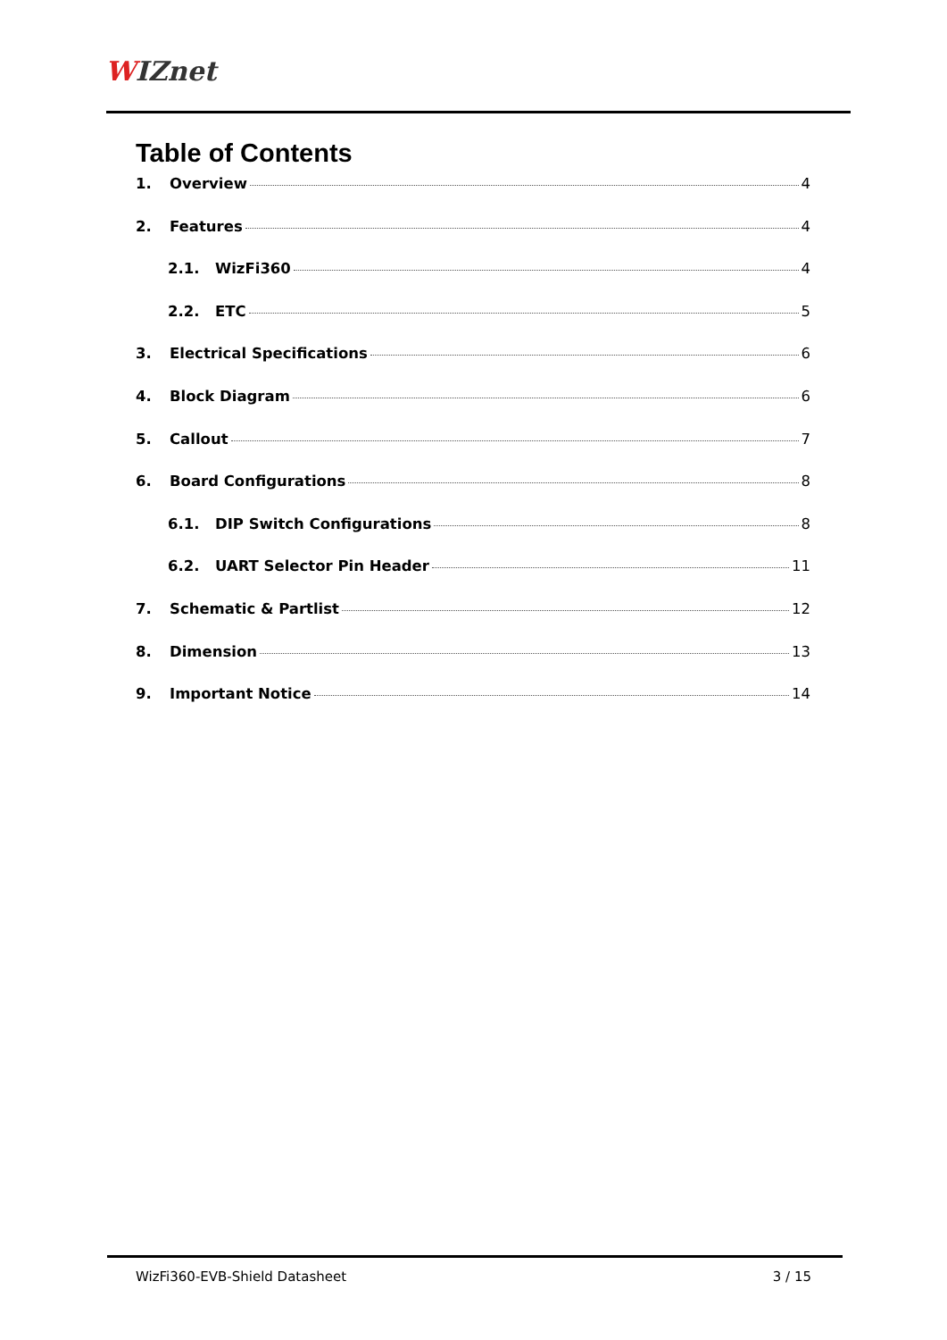WIZnet
Table of Contents
1. Overview 4
2. Features 4
2.1. WizFi360 4
2.2. ETC 5
3. Electrical Specifications 6
4. Block Diagram 6
5. Callout 7
6. Board Configurations 8
6.1. DIP Switch Configurations 8
6.2. UART Selector Pin Header 11
7. Schematic & Partlist 12
8. Dimension 13
9. Important Notice 14
WizFi360-EVB-Shield Datasheet 3 / 15